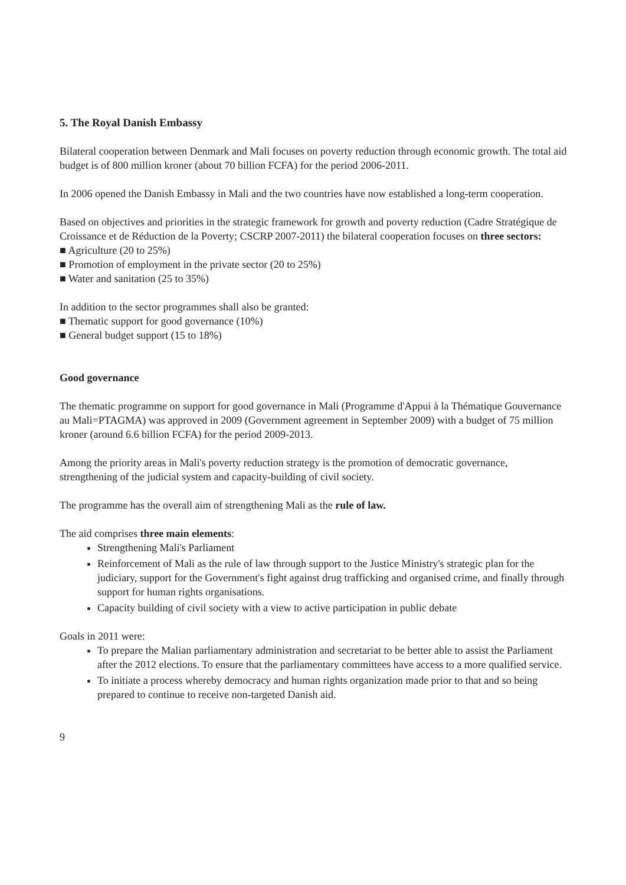5. The Royal Danish Embassy
Bilateral cooperation between Denmark and Mali focuses on poverty reduction through economic growth. The total aid budget is of 800 million kroner (about 70 billion FCFA) for the period 2006-2011.
In 2006 opened the Danish Embassy in Mali and the two countries have now established a long-term cooperation.
Based on objectives and priorities in the strategic framework for growth and poverty reduction (Cadre Stratégique de Croissance et de Réduction de la Poverty; CSCRP 2007-2011) the bilateral cooperation focuses on three sectors:
■ Agriculture (20 to 25%)
■ Promotion of employment in the private sector (20 to 25%)
■ Water and sanitation (25 to 35%)
In addition to the sector programmes shall also be granted:
■ Thematic support for good governance (10%)
■ General budget support (15 to 18%)
Good governance
The thematic programme on support for good governance in Mali (Programme d'Appui à la Thématique Gouvernance au Mali=PTAGMA) was approved in 2009 (Government agreement in September 2009) with a budget of 75 million kroner (around 6.6 billion FCFA) for the period 2009-2013.
Among the priority areas in Mali's poverty reduction strategy is the promotion of democratic governance, strengthening of the judicial system and capacity-building of civil society.
The programme has the overall aim of strengthening Mali as the rule of law.
The aid comprises three main elements:
Strengthening Mali's Parliament
Reinforcement of Mali as the rule of law through support to the Justice Ministry's strategic plan for the judiciary, support for the Government's fight against drug trafficking and organised crime, and finally through support for human rights organisations.
Capacity building of civil society with a view to active participation in public debate
Goals in 2011 were:
To prepare the Malian parliamentary administration and secretariat to be better able to assist the Parliament after the 2012 elections. To ensure that the parliamentary committees have access to a more qualified service.
To initiate a process whereby democracy and human rights organization made prior to that and so being prepared to continue to receive non-targeted Danish aid.
9